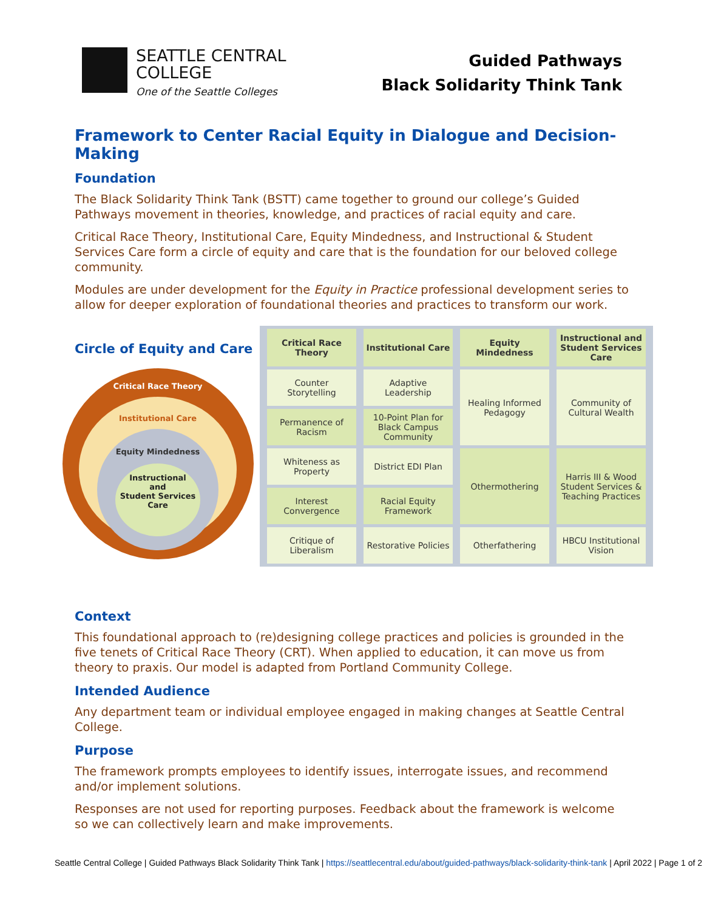SEATTLE CENTRAL
COLLEGE
One of the Seattle Colleges
Guided Pathways
Black Solidarity Think Tank
Framework to Center Racial Equity in Dialogue and Decision-Making
Foundation
The Black Solidarity Think Tank (BSTT) came together to ground our college’s Guided Pathways movement in theories, knowledge, and practices of racial equity and care.
Critical Race Theory, Institutional Care, Equity Mindedness, and Instructional & Student Services Care form a circle of equity and care that is the foundation for our beloved college community.
Modules are under development for the Equity in Practice professional development series to allow for deeper exploration of foundational theories and practices to transform our work.
Circle of Equity and Care
Critical Race Theory
Institutional Care
Equity Mindedness
Instructional
and
Student Services
Care
| Critical Race Theory | Institutional Care | Equity Mindedness | Instructional and Student Services Care |
| --- | --- | --- | --- |
| Counter Storytelling | Adaptive Leadership | Healing Informed Pedagogy | Community of Cultural Wealth |
| Permanence of Racism | 10-Point Plan for Black Campus Community | | |
| Whiteness as Property | District EDI Plan | Othermothering | Harris III & Wood Student Services & Teaching Practices |
| Interest Convergence | Racial Equity Framework | | |
| Critique of Liberalism | Restorative Policies | Otherfathering | HBCU Institutional Vision |
Context
This foundational approach to (re)designing college practices and policies is grounded in the five tenets of Critical Race Theory (CRT). When applied to education, it can move us from theory to praxis. Our model is adapted from Portland Community College.
Intended Audience
Any department team or individual employee engaged in making changes at Seattle Central College.
Purpose
The framework prompts employees to identify issues, interrogate issues, and recommend and/or implement solutions.
Responses are not used for reporting purposes. Feedback about the framework is welcome so we can collectively learn and make improvements.
Seattle Central College | Guided Pathways Black Solidarity Think Tank | https://seattlecentral.edu/about/guided-pathways/black-solidarity-think-tank | April 2022 | Page 1 of 2